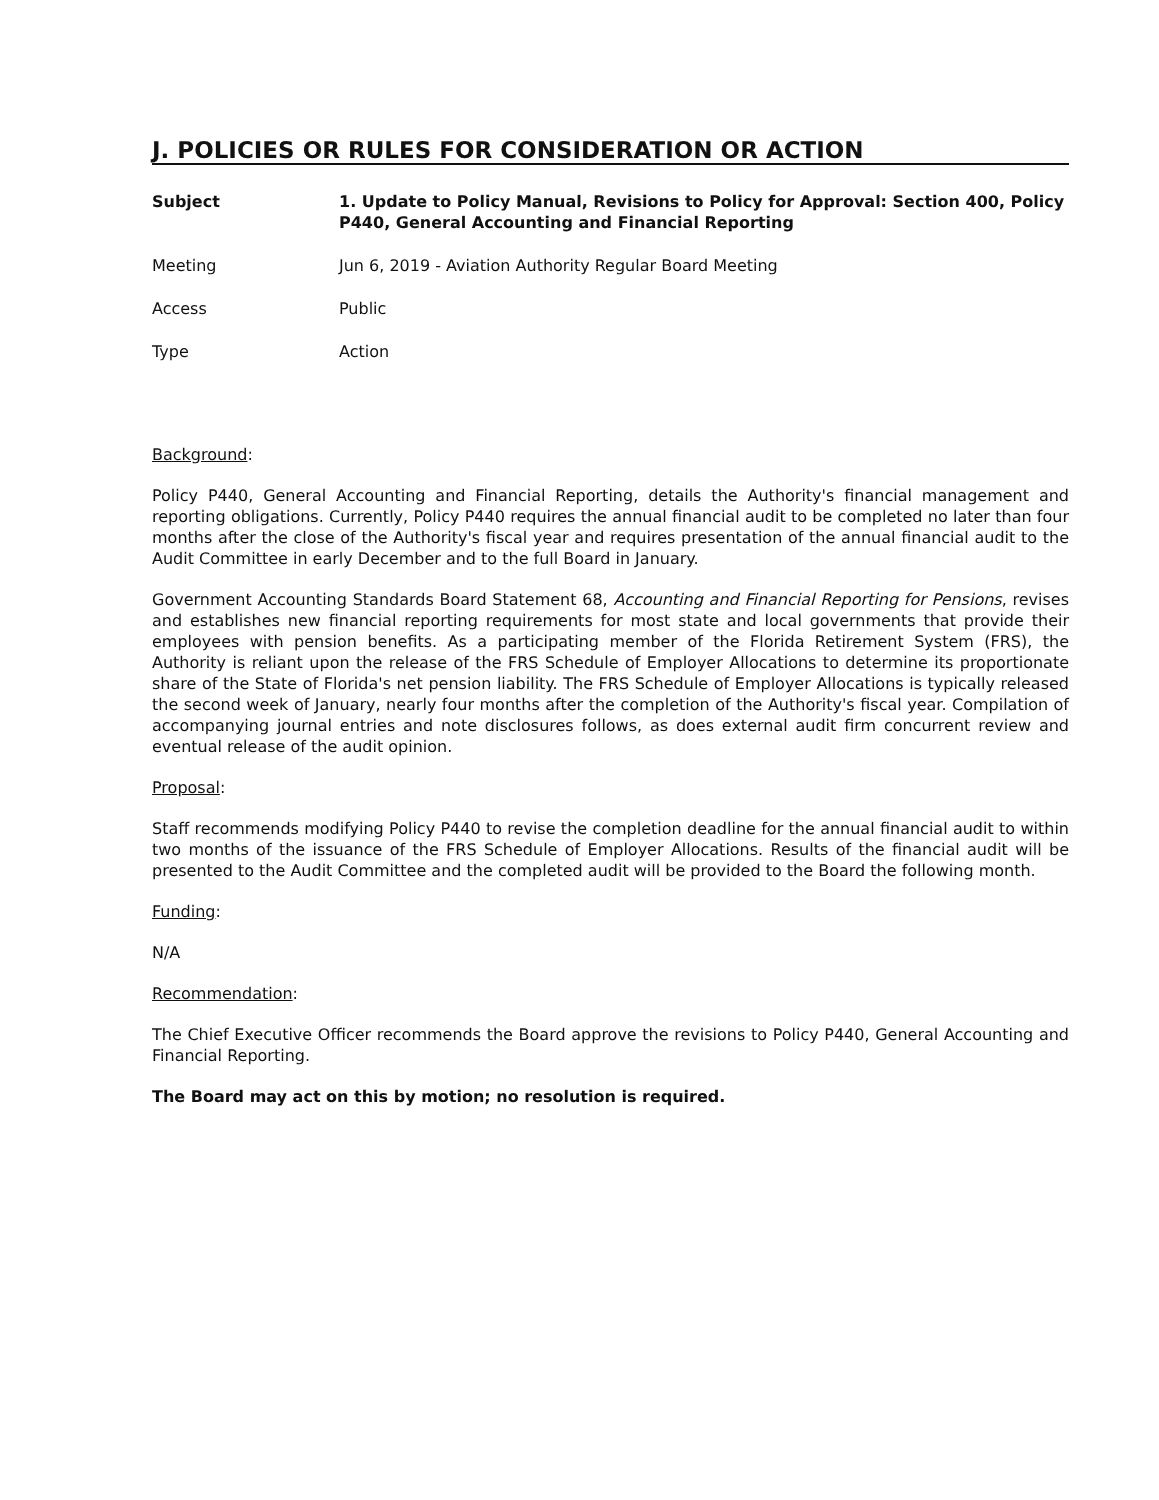J. POLICIES OR RULES FOR CONSIDERATION OR ACTION
Subject 1. Update to Policy Manual, Revisions to Policy for Approval: Section 400, Policy P440, General Accounting and Financial Reporting
Meeting Jun 6, 2019 - Aviation Authority Regular Board Meeting
Access Public
Type Action
Background:
Policy P440, General Accounting and Financial Reporting, details the Authority's financial management and reporting obligations. Currently, Policy P440 requires the annual financial audit to be completed no later than four months after the close of the Authority's fiscal year and requires presentation of the annual financial audit to the Audit Committee in early December and to the full Board in January.
Government Accounting Standards Board Statement 68, Accounting and Financial Reporting for Pensions, revises and establishes new financial reporting requirements for most state and local governments that provide their employees with pension benefits. As a participating member of the Florida Retirement System (FRS), the Authority is reliant upon the release of the FRS Schedule of Employer Allocations to determine its proportionate share of the State of Florida's net pension liability. The FRS Schedule of Employer Allocations is typically released the second week of January, nearly four months after the completion of the Authority's fiscal year. Compilation of accompanying journal entries and note disclosures follows, as does external audit firm concurrent review and eventual release of the audit opinion.
Proposal:
Staff recommends modifying Policy P440 to revise the completion deadline for the annual financial audit to within two months of the issuance of the FRS Schedule of Employer Allocations. Results of the financial audit will be presented to the Audit Committee and the completed audit will be provided to the Board the following month.
Funding:
N/A
Recommendation:
The Chief Executive Officer recommends the Board approve the revisions to Policy P440, General Accounting and Financial Reporting.
The Board may act on this by motion; no resolution is required.